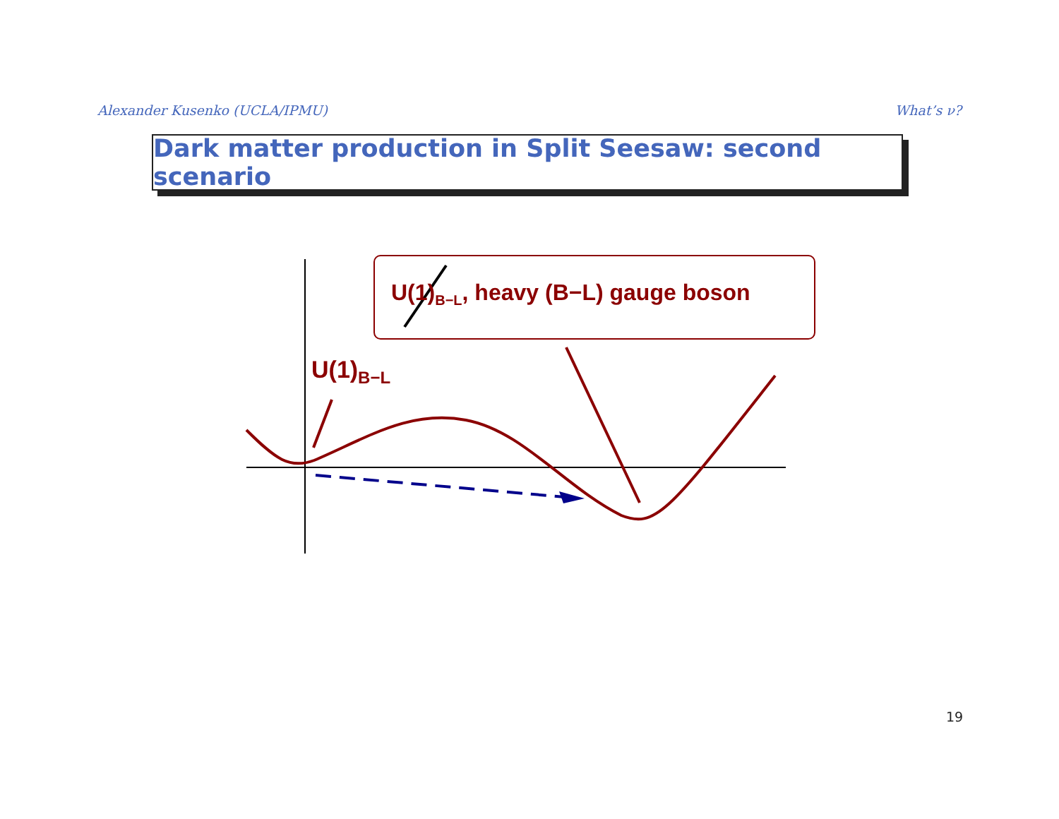Alexander Kusenko (UCLA/IPMU) What’s ν?
Dark matter production in Split Seesaw: second scenario
U(1)<sub>B−L</sub>, heavy (B−L) gauge boson
U(1)<sub>B−L</sub>
19